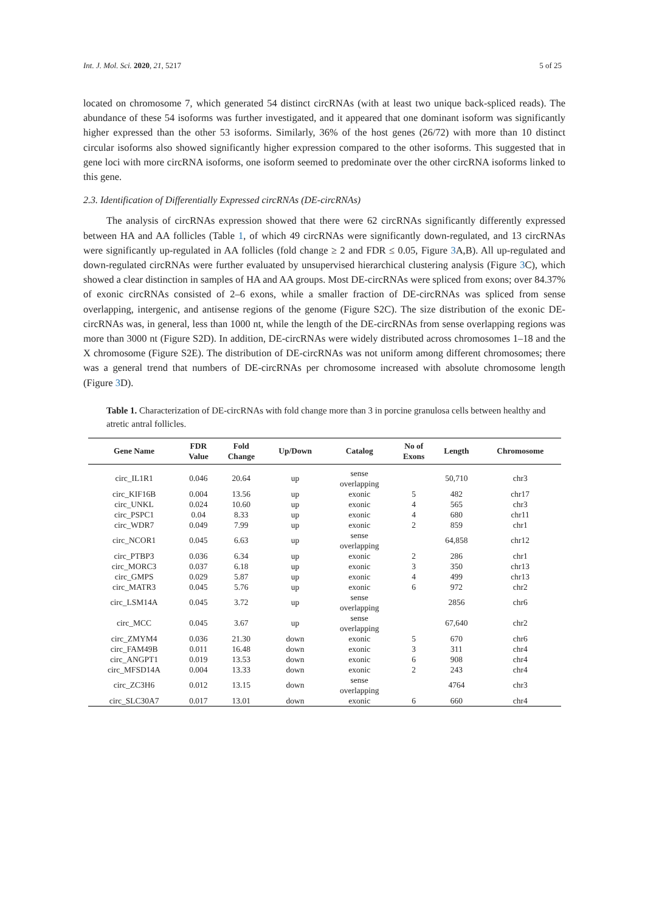Int. J. Mol. Sci. 2020, 21, 5217 5 of 25
located on chromosome 7, which generated 54 distinct circRNAs (with at least two unique back-spliced reads). The abundance of these 54 isoforms was further investigated, and it appeared that one dominant isoform was significantly higher expressed than the other 53 isoforms. Similarly, 36% of the host genes (26/72) with more than 10 distinct circular isoforms also showed significantly higher expression compared to the other isoforms. This suggested that in gene loci with more circRNA isoforms, one isoform seemed to predominate over the other circRNA isoforms linked to this gene.
2.3. Identification of Differentially Expressed circRNAs (DE-circRNAs)
The analysis of circRNAs expression showed that there were 62 circRNAs significantly differently expressed between HA and AA follicles (Table 1, of which 49 circRNAs were significantly down-regulated, and 13 circRNAs were significantly up-regulated in AA follicles (fold change ≥ 2 and FDR ≤ 0.05, Figure 3 A,B). All up-regulated and down-regulated circRNAs were further evaluated by unsupervised hierarchical clustering analysis (Figure 3 C), which showed a clear distinction in samples of HA and AA groups. Most DE-circRNAs were spliced from exons; over 84.37% of exonic circRNAs consisted of 2–6 exons, while a smaller fraction of DE-circRNAs was spliced from sense overlapping, intergenic, and antisense regions of the genome (Figure S2C). The size distribution of the exonic DE-circRNAs was, in general, less than 1000 nt, while the length of the DE-circRNAs from sense overlapping regions was more than 3000 nt (Figure S2D). In addition, DE-circRNAs were widely distributed across chromosomes 1–18 and the X chromosome (Figure S2E). The distribution of DE-circRNAs was not uniform among different chromosomes; there was a general trend that numbers of DE-circRNAs per chromosome increased with absolute chromosome length (Figure 3 D).
Table 1. Characterization of DE-circRNAs with fold change more than 3 in porcine granulosa cells between healthy and atretic antral follicles.
| Gene Name | FDR Value | Fold Change | Up/Down | Catalog | No of Exons | Length | Chromosome |
| --- | --- | --- | --- | --- | --- | --- | --- |
| circ_IL1R1 | 0.046 | 20.64 | up | sense overlapping | | 50,710 | chr3 |
| circ_KIF16B | 0.004 | 13.56 | up | exonic | 5 | 482 | chr17 |
| circ_UNKL | 0.024 | 10.60 | up | exonic | 4 | 565 | chr3 |
| circ_PSPC1 | 0.04 | 8.33 | up | exonic | 4 | 680 | chr11 |
| circ_WDR7 | 0.049 | 7.99 | up | exonic | 2 | 859 | chr1 |
| circ_NCOR1 | 0.045 | 6.63 | up | sense overlapping | | 64,858 | chr12 |
| circ_PTBP3 | 0.036 | 6.34 | up | exonic | 2 | 286 | chr1 |
| circ_MORC3 | 0.037 | 6.18 | up | exonic | 3 | 350 | chr13 |
| circ_GMPS | 0.029 | 5.87 | up | exonic | 4 | 499 | chr13 |
| circ_MATR3 | 0.045 | 5.76 | up | exonic | 6 | 972 | chr2 |
| circ_LSM14A | 0.045 | 3.72 | up | sense overlapping | | 2856 | chr6 |
| circ_MCC | 0.045 | 3.67 | up | sense overlapping | | 67,640 | chr2 |
| circ_ZMYM4 | 0.036 | 21.30 | down | exonic | 5 | 670 | chr6 |
| circ_FAM49B | 0.011 | 16.48 | down | exonic | 3 | 311 | chr4 |
| circ_ANGPT1 | 0.019 | 13.53 | down | exonic | 6 | 908 | chr4 |
| circ_MFSD14A | 0.004 | 13.33 | down | exonic | 2 | 243 | chr4 |
| circ_ZC3H6 | 0.012 | 13.15 | down | sense overlapping | | 4764 | chr3 |
| circ_SLC30A7 | 0.017 | 13.01 | down | exonic | 6 | 660 | chr4 |